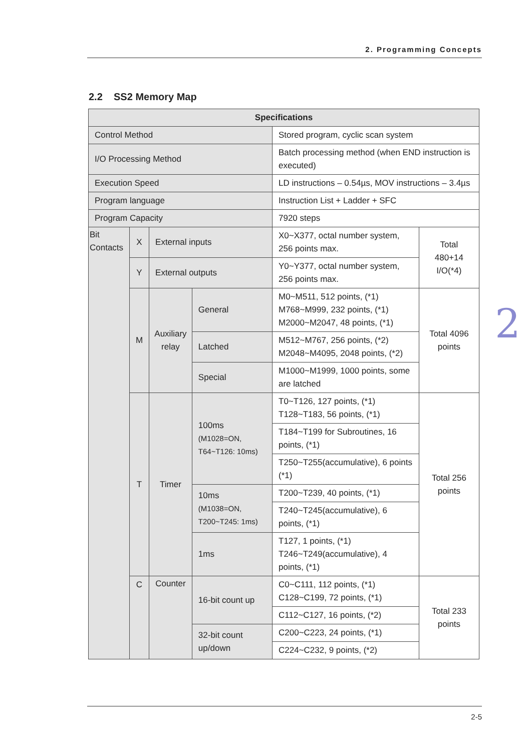2. Programming Concepts
2.2 SS2 Memory Map
| Specifications | | | | | |
| --- | --- | --- | --- | --- | --- |
| Control Method | | | | Stored program, cyclic scan system | |
| I/O Processing Method | | | | Batch processing method (when END instruction is executed) | |
| Execution Speed | | | | LD instructions – 0.54µs, MOV instructions – 3.4µs | |
| Program language | | | | Instruction List + Ladder + SFC | |
| Program Capacity | | | | 7920 steps | |
| Bit Contacts | X | External inputs | | X0~X377, octal number system, 256 points max. | Total 480+14 I/O(*4) |
| | Y | External outputs | | Y0~Y377, octal number system, 256 points max. | |
| | M | Auxiliary relay | General | M0~M511, 512 points, (*1) M768~M999, 232 points, (*1) M2000~M2047, 48 points, (*1) | Total 4096 points |
| | | | Latched | M512~M767, 256 points, (*2) M2048~M4095, 2048 points, (*2) | |
| | | | Special | M1000~M1999, 1000 points, some are latched | |
| | T | Timer | 100ms (M1028=ON, T64~T126: 10ms) | T0~T126, 127 points, (*1) T128~T183, 56 points, (*1) | Total 256 points |
| | | | | T184~T199 for Subroutines, 16 points, (*1) | |
| | | | | T250~T255(accumulative), 6 points (*1) | |
| | | | 10ms (M1038=ON, T200~T245: 1ms) | T200~T239, 40 points, (*1) | |
| | | | | T240~T245(accumulative), 6 points, (*1) | |
| | | | 1ms | T127, 1 points, (*1) T246~T249(accumulative), 4 points, (*1) | |
| | C | Counter | 16-bit count up | C0~C111, 112 points, (*1) C128~C199, 72 points, (*1) | Total 233 points |
| | | | | C112~C127, 16 points, (*2) | |
| | | | 32-bit count up/down | C200~C223, 24 points, (*1) | |
| | | | | C224~C232, 9 points, (*2) | |
2
2-5